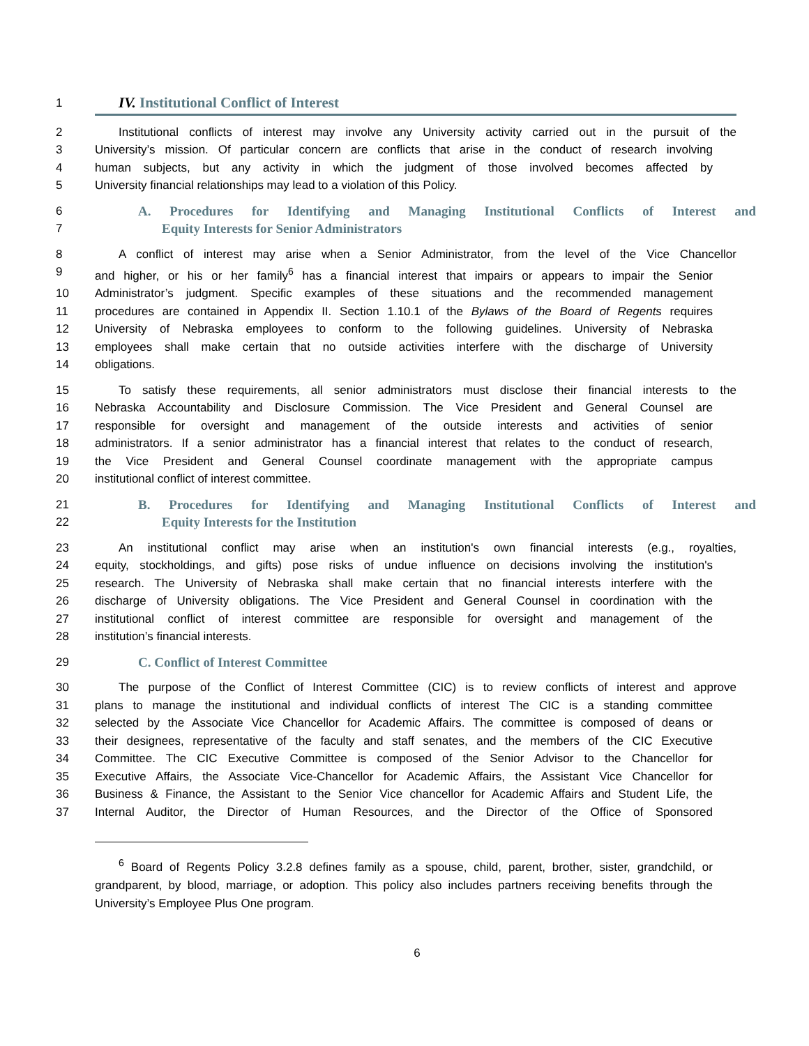1 IV. Institutional Conflict of Interest
2 Institutional conflicts of interest may involve any University activity carried out in the pursuit of the
3 University’s mission. Of particular concern are conflicts that arise in the conduct of research involving
4 human subjects, but any activity in which the judgment of those involved becomes affected by
5 University financial relationships may lead to a violation of this Policy.
6 A. Procedures for Identifying and Managing Institutional Conflicts of Interest and
7 Equity Interests for Senior Administrators
8 A conflict of interest may arise when a Senior Administrator, from the level of the Vice Chancellor
9 and higher, or his or her family<sup>6</sup> has a financial interest that impairs or appears to impair the Senior
10 Administrator’s judgment. Specific examples of these situations and the recommended management
11 procedures are contained in Appendix II. Section 1.10.1 of the Bylaws of the Board of Regents requires
12 University of Nebraska employees to conform to the following guidelines. University of Nebraska
13 employees shall make certain that no outside activities interfere with the discharge of University
14 obligations.
15 To satisfy these requirements, all senior administrators must disclose their financial interests to the
16 Nebraska Accountability and Disclosure Commission. The Vice President and General Counsel are
17 responsible for oversight and management of the outside interests and activities of senior
18 administrators. If a senior administrator has a financial interest that relates to the conduct of research,
19 the Vice President and General Counsel coordinate management with the appropriate campus
20 institutional conflict of interest committee.
21 B. Procedures for Identifying and Managing Institutional Conflicts of Interest and
22 Equity Interests for the Institution
23 An institutional conflict may arise when an institution's own financial interests (e.g., royalties,
24 equity, stockholdings, and gifts) pose risks of undue influence on decisions involving the institution's
25 research. The University of Nebraska shall make certain that no financial interests interfere with the
26 discharge of University obligations. The Vice President and General Counsel in coordination with the
27 institutional conflict of interest committee are responsible for oversight and management of the
28 institution’s financial interests.
29 C. Conflict of Interest Committee
30 The purpose of the Conflict of Interest Committee (CIC) is to review conflicts of interest and approve
31 plans to manage the institutional and individual conflicts of interest The CIC is a standing committee
32 selected by the Associate Vice Chancellor for Academic Affairs. The committee is composed of deans or
33 their designees, representative of the faculty and staff senates, and the members of the CIC Executive
34 Committee. The CIC Executive Committee is composed of the Senior Advisor to the Chancellor for
35 Executive Affairs, the Associate Vice-Chancellor for Academic Affairs, the Assistant Vice Chancellor for
36 Business & Finance, the Assistant to the Senior Vice chancellor for Academic Affairs and Student Life, the
37 Internal Auditor, the Director of Human Resources, and the Director of the Office of Sponsored
<sup>6</sup> Board of Regents Policy 3.2.8 defines family as a spouse, child, parent, brother, sister, grandchild, or grandparent, by blood, marriage, or adoption. This policy also includes partners receiving benefits through the University’s Employee Plus One program.
6